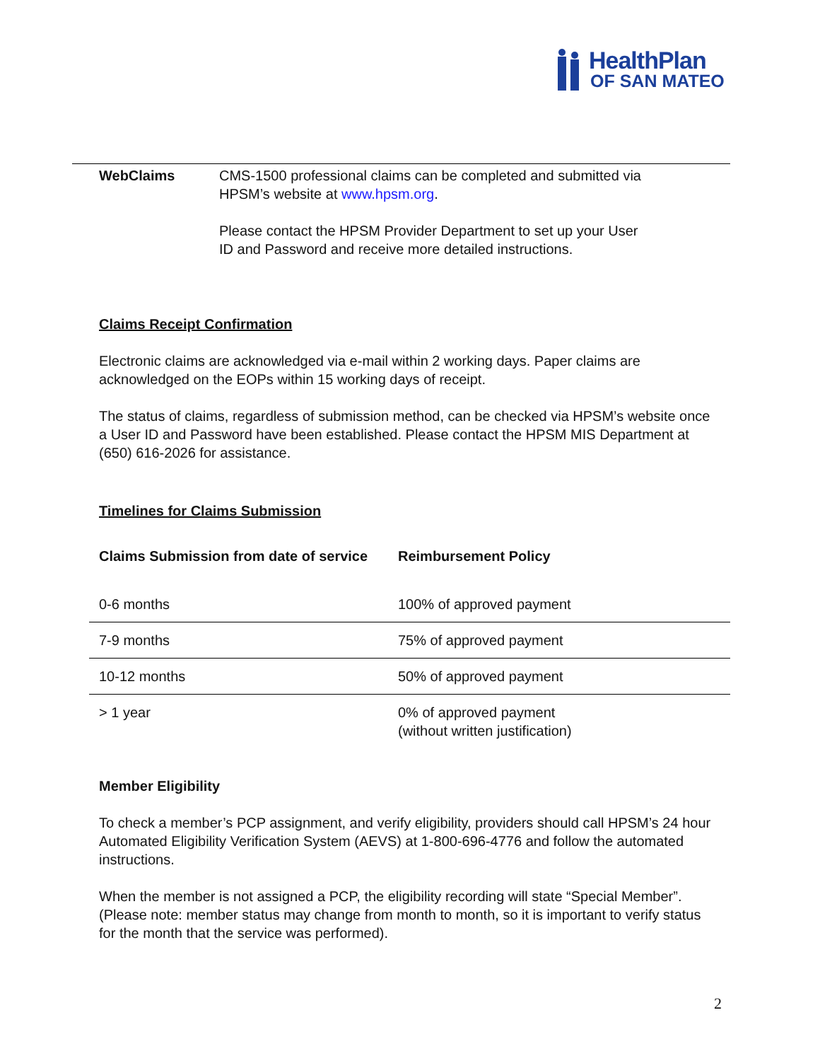HealthPlan
OF SAN MATEO
WebClaims CMS-1500 professional claims can be completed and submitted via
HPSM’s website at www.hpsm.org.
Please contact the HPSM Provider Department to set up your User
ID and Password and receive more detailed instructions.
Claims Receipt Confirmation
Electronic claims are acknowledged via e-mail within 2 working days. Paper claims are acknowledged on the EOPs within 15 working days of receipt.
The status of claims, regardless of submission method, can be checked via HPSM’s website once a User ID and Password have been established. Please contact the HPSM MIS Department at (650) 616-2026 for assistance.
Timelines for Claims Submission
| Claims Submission from date of service | Reimbursement Policy |
| --- | --- |
| 0-6 months | 100% of approved payment |
| 7-9 months | 75% of approved payment |
| 10-12 months | 50% of approved payment |
| > 1 year | 0% of approved payment (without written justification) |
Member Eligibility
To check a member’s PCP assignment, and verify eligibility, providers should call HPSM’s 24 hour Automated Eligibility Verification System (AEVS) at 1-800-696-4776 and follow the automated instructions.
When the member is not assigned a PCP, the eligibility recording will state “Special Member”. (Please note: member status may change from month to month, so it is important to verify status for the month that the service was performed).
2